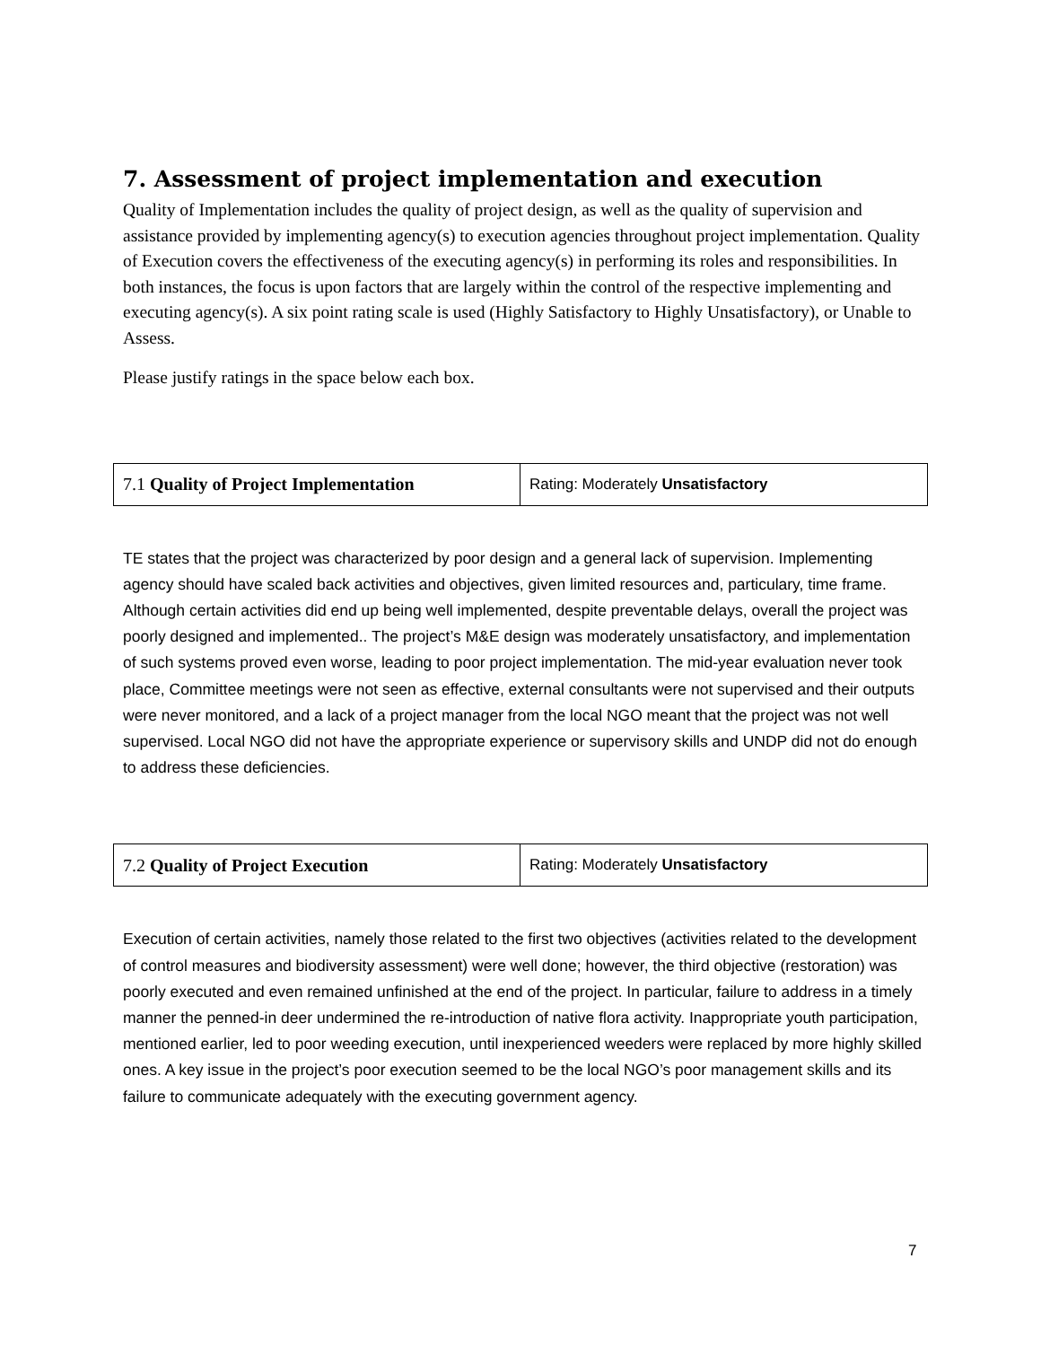7. Assessment of project implementation and execution
Quality of Implementation includes the quality of project design, as well as the quality of supervision and assistance provided by implementing agency(s) to execution agencies throughout project implementation. Quality of Execution covers the effectiveness of the executing agency(s) in performing its roles and responsibilities. In both instances, the focus is upon factors that are largely within the control of the respective implementing and executing agency(s). A six point rating scale is used (Highly Satisfactory to Highly Unsatisfactory), or Unable to Assess.
Please justify ratings in the space below each box.
| 7.1 Quality of Project Implementation | Rating: Moderately Unsatisfactory |
TE states that the project was characterized by poor design and a general lack of supervision. Implementing agency should have scaled back activities and objectives, given limited resources and, particulary, time frame. Although certain activities did end up being well implemented, despite preventable delays, overall the project was poorly designed and implemented.. The project’s M&E design was moderately unsatisfactory, and implementation of such systems proved even worse, leading to poor project implementation. The mid-year evaluation never took place, Committee meetings were not seen as effective, external consultants were not supervised and their outputs were never monitored, and a lack of a project manager from the local NGO meant that the project was not well supervised. Local NGO did not have the appropriate experience or supervisory skills and UNDP did not do enough to address these deficiencies.
| 7.2 Quality of Project Execution | Rating: Moderately Unsatisfactory |
Execution of certain activities, namely those related to the first two objectives (activities related to the development of control measures and biodiversity assessment) were well done; however, the third objective (restoration) was poorly executed and even remained unfinished at the end of the project. In particular, failure to address in a timely manner the penned-in deer undermined the re-introduction of native flora activity. Inappropriate youth participation, mentioned earlier, led to poor weeding execution, until inexperienced weeders were replaced by more highly skilled ones. A key issue in the project’s poor execution seemed to be the local NGO’s poor management skills and its failure to communicate adequately with the executing government agency.
7